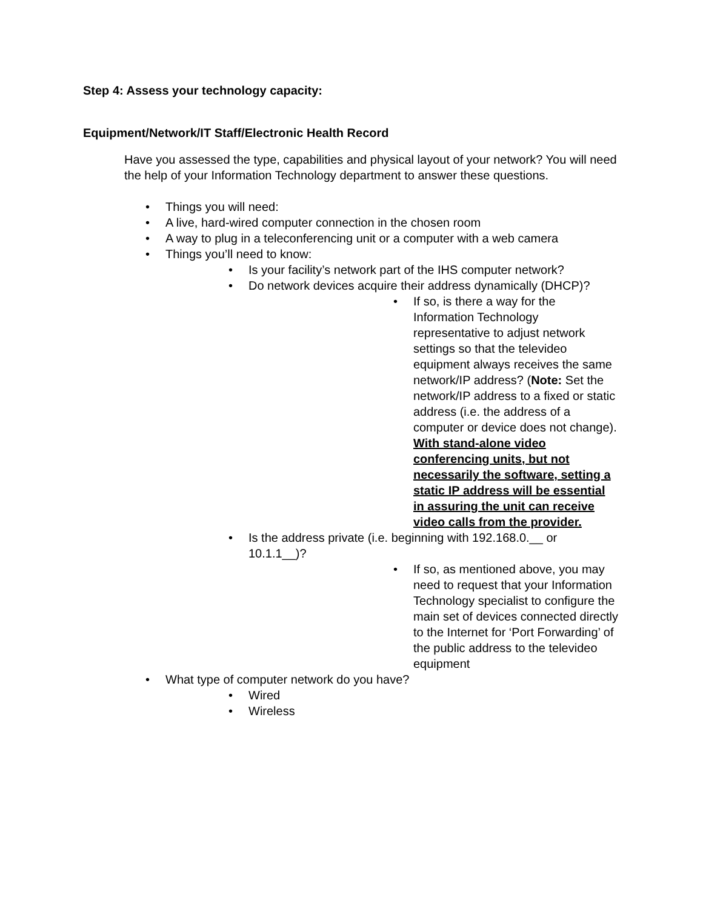Step 4: Assess your technology capacity:
Equipment/Network/IT Staff/Electronic Health Record
Have you assessed the type, capabilities and physical layout of your network? You will need the help of your Information Technology department to answer these questions.
• Things you will need:
• A live, hard-wired computer connection in the chosen room
• A way to plug in a teleconferencing unit or a computer with a web camera
• Things you’ll need to know:
• Is your facility’s network part of the IHS computer network?
• Do network devices acquire their address dynamically (DHCP)?
• If so, is there a way for the Information Technology representative to adjust network settings so that the televideo equipment always receives the same network/IP address? (Note: Set the network/IP address to a fixed or static address (i.e. the address of a computer or device does not change). With stand-alone video conferencing units, but not necessarily the software, setting a static IP address will be essential in assuring the unit can receive video calls from the provider.
• Is the address private (i.e. beginning with 192.168.0.__ or 10.1.1__)?
• If so, as mentioned above, you may need to request that your Information Technology specialist to configure the main set of devices connected directly to the Internet for ‘Port Forwarding’ of the public address to the televideo equipment
• What type of computer network do you have?
• Wired
• Wireless